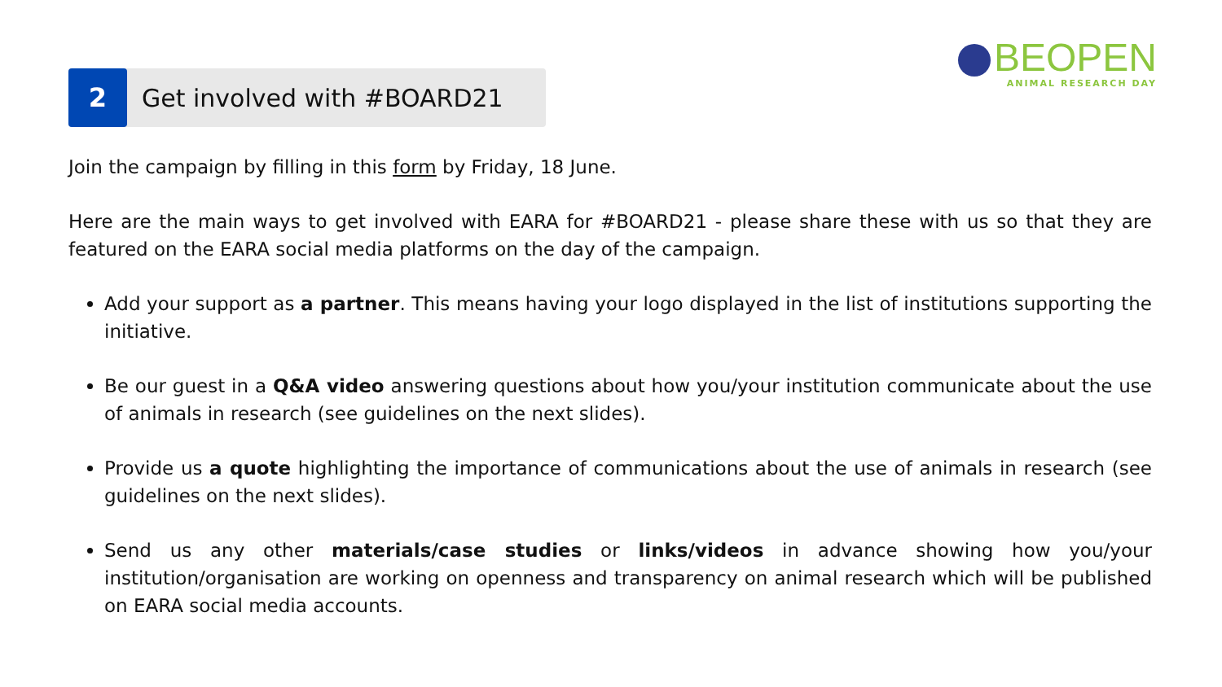2 Get involved with #BOARD21
BEOPEN
ANIMAL RESEARCH DAY
Join the campaign by filling in this form by Friday, 18 June.
Here are the main ways to get involved with EARA for #BOARD21 - please share these with us so that they are featured on the EARA social media platforms on the day of the campaign.
Add your support as a partner. This means having your logo displayed in the list of institutions supporting the initiative.
Be our guest in a Q&A video answering questions about how you/your institution communicate about the use of animals in research (see guidelines on the next slides).
Provide us a quote highlighting the importance of communications about the use of animals in research (see guidelines on the next slides).
Send us any other materials/case studies or links/videos in advance showing how you/your institution/organisation are working on openness and transparency on animal research which will be published on EARA social media accounts.